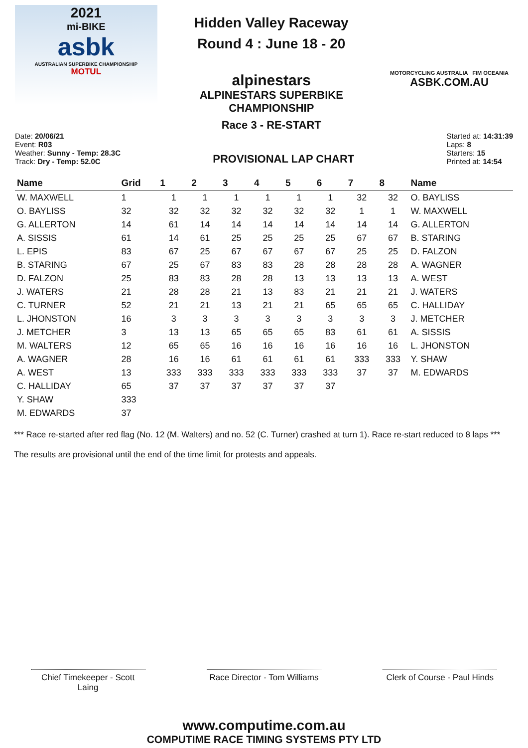2021
mi-BIKE
asbk
AUSTRALIAN SUPERBIKE CHAMPIONSHIP
MOTUL
Hidden Valley Raceway
Round 4 : June 18 - 20
alpinestars
ALPINESTARS SUPERBIKE CHAMPIONSHIP
Race 3 - RE-START
MOTORCYCLING AUSTRALIA FIM OCEANIA
ASBK.COM.AU
Date: 20/06/21
Event: R03
Weather: Sunny - Temp: 28.3C
Track: Dry - Temp: 52.0C
PROVISIONAL LAP CHART
Started at: 14:31:39
Laps: 8
Starters: 15
Printed at: 14:54
| Name | Grid | 1 | 2 | 3 | 4 | 5 | 6 | 7 | 8 | Name |
| --- | --- | --- | --- | --- | --- | --- | --- | --- | --- | --- |
| W. MAXWELL | 1 | 1 | 1 | 1 | 1 | 1 | 1 | 32 | 32 | O. BAYLISS |
| O. BAYLISS | 32 | 32 | 32 | 32 | 32 | 32 | 32 | 1 | 1 | W. MAXWELL |
| G. ALLERTON | 14 | 61 | 14 | 14 | 14 | 14 | 14 | 14 | 14 | G. ALLERTON |
| A. SISSIS | 61 | 14 | 61 | 25 | 25 | 25 | 25 | 67 | 67 | B. STARING |
| L. EPIS | 83 | 67 | 25 | 67 | 67 | 67 | 67 | 25 | 25 | D. FALZON |
| B. STARING | 67 | 25 | 67 | 83 | 83 | 28 | 28 | 28 | 28 | A. WAGNER |
| D. FALZON | 25 | 83 | 83 | 28 | 28 | 13 | 13 | 13 | 13 | A. WEST |
| J. WATERS | 21 | 28 | 28 | 21 | 13 | 83 | 21 | 21 | 21 | J. WATERS |
| C. TURNER | 52 | 21 | 21 | 13 | 21 | 21 | 65 | 65 | 65 | C. HALLIDAY |
| L. JHONSTON | 16 | 3 | 3 | 3 | 3 | 3 | 3 | 3 | 3 | J. METCHER |
| J. METCHER | 3 | 13 | 13 | 65 | 65 | 65 | 83 | 61 | 61 | A. SISSIS |
| M. WALTERS | 12 | 65 | 65 | 16 | 16 | 16 | 16 | 16 | 16 | L. JHONSTON |
| A. WAGNER | 28 | 16 | 16 | 61 | 61 | 61 | 61 | 333 | 333 | Y. SHAW |
| A. WEST | 13 | 333 | 333 | 333 | 333 | 333 | 333 | 37 | 37 | M. EDWARDS |
| C. HALLIDAY | 65 | 37 | 37 | 37 | 37 | 37 | 37 | | | |
| Y. SHAW | 333 | | | | | | | | | |
| M. EDWARDS | 37 | | | | | | | | | |
*** Race re-started after red flag (No. 12 (M. Walters) and no. 52 (C. Turner) crashed at turn 1). Race re-start reduced to 8 laps ***
The results are provisional until the end of the time limit for protests and appeals.
Chief Timekeeper - Scott Laing
Race Director - Tom Williams
Clerk of Course - Paul Hinds
www.computime.com.au
COMPUTIME RACE TIMING SYSTEMS PTY LTD